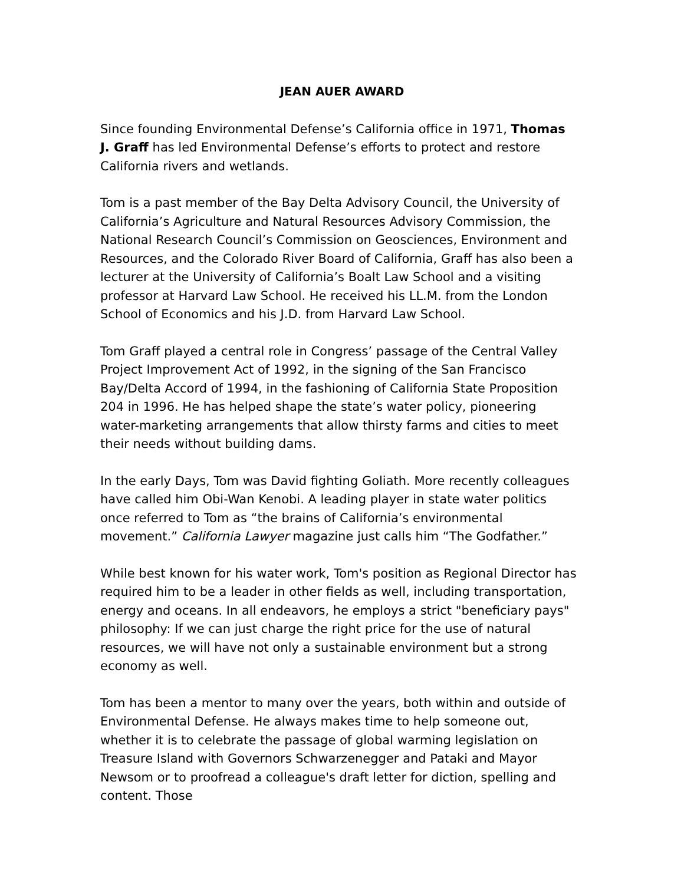JEAN AUER AWARD
Since founding Environmental Defense’s California office in 1971, Thomas J. Graff has led Environmental Defense’s efforts to protect and restore California rivers and wetlands.
Tom is a past member of the Bay Delta Advisory Council, the University of California’s Agriculture and Natural Resources Advisory Commission, the National Research Council’s Commission on Geosciences, Environment and Resources, and the Colorado River Board of California, Graff has also been a lecturer at the University of California’s Boalt Law School and a visiting professor at Harvard Law School. He received his LL.M. from the London School of Economics and his J.D. from Harvard Law School.
Tom Graff played a central role in Congress’ passage of the Central Valley Project Improvement Act of 1992, in the signing of the San Francisco Bay/Delta Accord of 1994, in the fashioning of California State Proposition 204 in 1996. He has helped shape the state’s water policy, pioneering water-marketing arrangements that allow thirsty farms and cities to meet their needs without building dams.
In the early Days, Tom was David fighting Goliath. More recently colleagues have called him Obi-Wan Kenobi. A leading player in state water politics once referred to Tom as “the brains of California’s environmental movement.” California Lawyer magazine just calls him “The Godfather.”
While best known for his water work, Tom's position as Regional Director has required him to be a leader in other fields as well, including transportation, energy and oceans. In all endeavors, he employs a strict "beneficiary pays" philosophy: If we can just charge the right price for the use of natural resources, we will have not only a sustainable environment but a strong economy as well.
Tom has been a mentor to many over the years, both within and outside of Environmental Defense. He always makes time to help someone out, whether it is to celebrate the passage of global warming legislation on Treasure Island with Governors Schwarzenegger and Pataki and Mayor Newsom or to proofread a colleague's draft letter for diction, spelling and content. Those